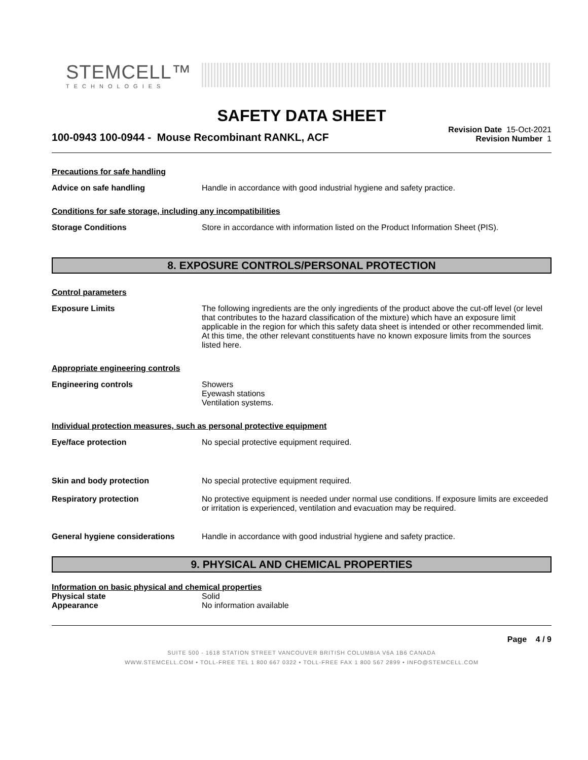STEMCELL™
TECHNOLOGIES
SAFETY DATA SHEET
100-0943 100-0944 - Mouse Recombinant RANKL, ACF
Revision Date 15-Oct-2021
Revision Number 1
Precautions for safe handling
Advice on safe handling Handle in accordance with good industrial hygiene and safety practice.
Conditions for safe storage, including any incompatibilities
Storage Conditions Store in accordance with information listed on the Product Information Sheet (PIS).
8. EXPOSURE CONTROLS/PERSONAL PROTECTION
Control parameters
Exposure Limits The following ingredients are the only ingredients of the product above the cut-off level (or level that contributes to the hazard classification of the mixture) which have an exposure limit applicable in the region for which this safety data sheet is intended or other recommended limit. At this time, the other relevant constituents have no known exposure limits from the sources listed here.
Appropriate engineering controls
Engineering controls Showers
Eyewash stations
Ventilation systems.
Individual protection measures, such as personal protective equipment
Eye/face protection No special protective equipment required.
Skin and body protection No special protective equipment required.
Respiratory protection No protective equipment is needed under normal use conditions. If exposure limits are exceeded or irritation is experienced, ventilation and evacuation may be required.
General hygiene considerations Handle in accordance with good industrial hygiene and safety practice.
9. PHYSICAL AND CHEMICAL PROPERTIES
Information on basic physical and chemical properties
Physical state Solid
Appearance No information available
Page 4 / 9
SUITE 500 - 1618 STATION STREET VANCOUVER BRITISH COLUMBIA V6A 1B6 CANADA
WWW.STEMCELL.COM • TOLL-FREE TEL 1 800 667 0322 • TOLL-FREE FAX 1 800 567 2899 • INFO@STEMCELL.COM